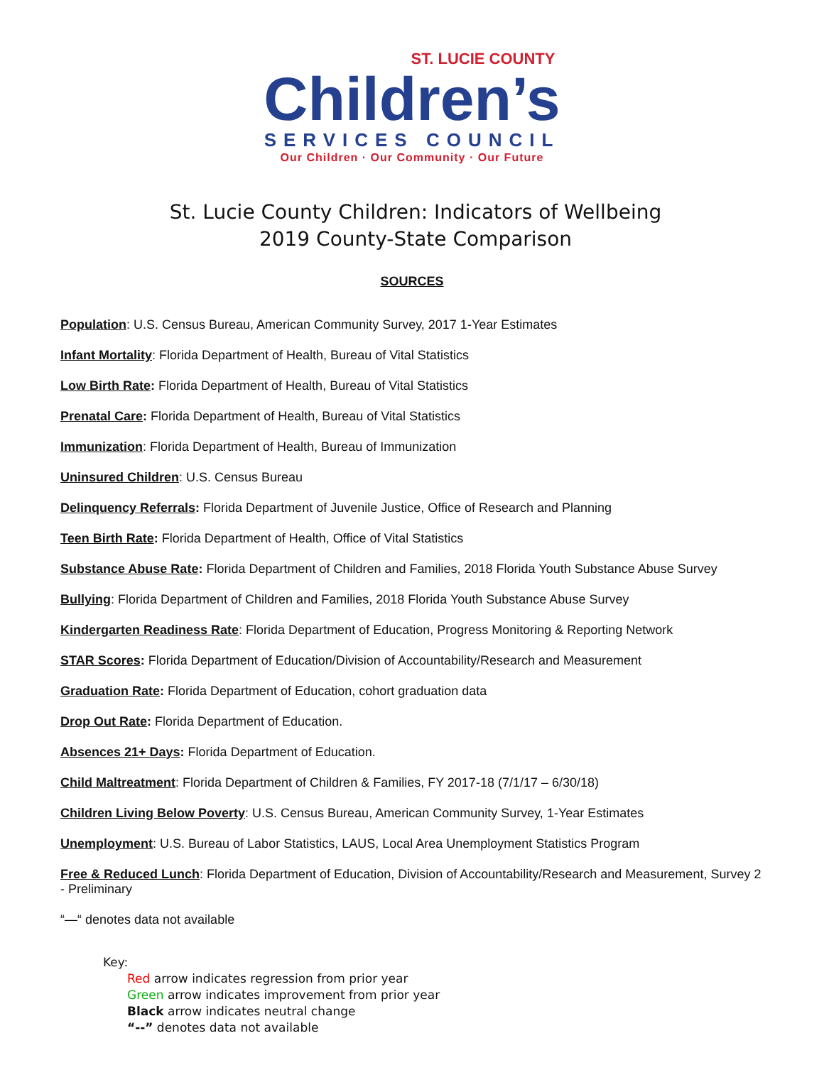ST. LUCIE COUNTY
Children’s
SERVICES COUNCIL
Our Children · Our Community · Our Future
St. Lucie County Children: Indicators of Wellbeing
2019 County-State Comparison
SOURCES
Population: U.S. Census Bureau, American Community Survey, 2017 1-Year Estimates
Infant Mortality: Florida Department of Health, Bureau of Vital Statistics
Low Birth Rate: Florida Department of Health, Bureau of Vital Statistics
Prenatal Care: Florida Department of Health, Bureau of Vital Statistics
Immunization: Florida Department of Health, Bureau of Immunization
Uninsured Children: U.S. Census Bureau
Delinquency Referrals: Florida Department of Juvenile Justice, Office of Research and Planning
Teen Birth Rate: Florida Department of Health, Office of Vital Statistics
Substance Abuse Rate: Florida Department of Children and Families, 2018 Florida Youth Substance Abuse Survey
Bullying: Florida Department of Children and Families, 2018 Florida Youth Substance Abuse Survey
Kindergarten Readiness Rate: Florida Department of Education, Progress Monitoring & Reporting Network
STAR Scores: Florida Department of Education/Division of Accountability/Research and Measurement
Graduation Rate: Florida Department of Education, cohort graduation data
Drop Out Rate: Florida Department of Education.
Absences 21+ Days: Florida Department of Education.
Child Maltreatment: Florida Department of Children & Families, FY 2017-18 (7/1/17 – 6/30/18)
Children Living Below Poverty: U.S. Census Bureau, American Community Survey, 1-Year Estimates
Unemployment: U.S. Bureau of Labor Statistics, LAUS, Local Area Unemployment Statistics Program
Free & Reduced Lunch: Florida Department of Education, Division of Accountability/Research and Measurement, Survey 2 - Preliminary
“—“ denotes data not available
Key:
Red arrow indicates regression from prior year
Green arrow indicates improvement from prior year
Black arrow indicates neutral change
“--” denotes data not available